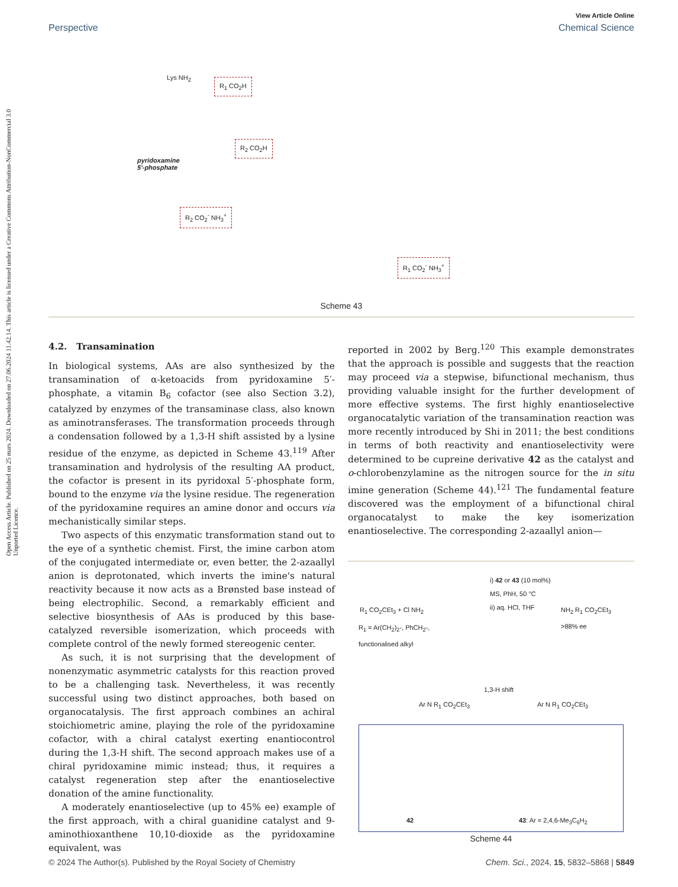Open Access Article. Published on 25 mars 2024. Downloaded on 27.06.2024 11.42.14. This article is licensed under a Creative Commons Attribution-NonCommercial 3.0 Unported Licence.
View Article Online
Perspective Chemical Science
pyridoxamine
5'-phosphate
Lys NH<sub>2</sub> R<sub>1</sub> CO<sub>2</sub>H
R<sub>2</sub> CO<sub>2</sub>H
R<sub>2</sub> CO<sub>2</sub><sup>-</sup> NH<sub>3</sub><sup>+</sup>
R<sub>1</sub> CO<sub>2</sub><sup>-</sup> NH<sub>3</sub><sup>+</sup>
Scheme 43
4.2. Transamination
In biological systems, AAs are also synthesized by the transamination of α-ketoacids from pyridoxamine 5′-phosphate, a vitamin B<sub>6</sub> cofactor (see also Section 3.2), catalyzed by enzymes of the transaminase class, also known as aminotransferases. The transformation proceeds through a condensation followed by a 1,3-H shift assisted by a lysine residue of the enzyme, as depicted in Scheme 43.<sup>119</sup> After transamination and hydrolysis of the resulting AA product, the cofactor is present in its pyridoxal 5′-phosphate form, bound to the enzyme via the lysine residue. The regeneration of the pyridoxamine requires an amine donor and occurs via mechanistically similar steps.
Two aspects of this enzymatic transformation stand out to the eye of a synthetic chemist. First, the imine carbon atom of the conjugated intermediate or, even better, the 2-azaallyl anion is deprotonated, which inverts the imine's natural reactivity because it now acts as a Brønsted base instead of being electrophilic. Second, a remarkably efficient and selective biosynthesis of AAs is produced by this base-catalyzed reversible isomerization, which proceeds with complete control of the newly formed stereogenic center.
As such, it is not surprising that the development of nonenzymatic asymmetric catalysts for this reaction proved to be a challenging task. Nevertheless, it was recently successful using two distinct approaches, both based on organocatalysis. The first approach combines an achiral stoichiometric amine, playing the role of the pyridoxamine cofactor, with a chiral catalyst exerting enantiocontrol during the 1,3-H shift. The second approach makes use of a chiral pyridoxamine mimic instead; thus, it requires a catalyst regeneration step after the enantioselective donation of the amine functionality.
A moderately enantioselective (up to 45% ee) example of the first approach, with a chiral guanidine catalyst and 9-aminothioxanthene 10,10-dioxide as the pyridoxamine equivalent, was
reported in 2002 by Berg.<sup>120</sup> This example demonstrates that the approach is possible and suggests that the reaction may proceed via a stepwise, bifunctional mechanism, thus providing valuable insight for the further development of more effective systems. The first highly enantioselective organocatalytic variation of the transamination reaction was more recently introduced by Shi in 2011; the best conditions in terms of both reactivity and enantioselectivity were determined to be cupreine derivative 42 as the catalyst and o-chlorobenzylamine as the nitrogen source for the in situ imine generation (Scheme 44).<sup>121</sup> The fundamental feature discovered was the employment of a bifunctional chiral organocatalyst to make the key isomerization enantioselective. The corresponding 2-azaallyl anion—
i) 42 or 43 (10 mol%)
MS, PhH, 50 °C
ii) aq. HCl, THF
R<sub>1</sub> CO<sub>2</sub>CEt<sub>3</sub> + Cl NH<sub>2</sub>
NH<sub>2</sub> R<sub>1</sub> CO<sub>2</sub>CEt<sub>3</sub>
>88% ee
R<sub>1</sub> = Ar(CH<sub>2</sub>)<sub>2</sub>-, PhCH<sub>2</sub>-,
functionalised alkyl
Ar N R<sub>1</sub> CO<sub>2</sub>CEt<sub>3</sub>
1,3-H shift
Ar N R<sub>1</sub> CO<sub>2</sub>CEt<sub>3</sub>
42 43: Ar = 2,4,6-Me<sub>3</sub>C<sub>6</sub>H<sub>2</sub>
Scheme 44
© 2024 The Author(s). Published by the Royal Society of Chemistry Chem. Sci., 2024, 15, 5832–5868 | 5849